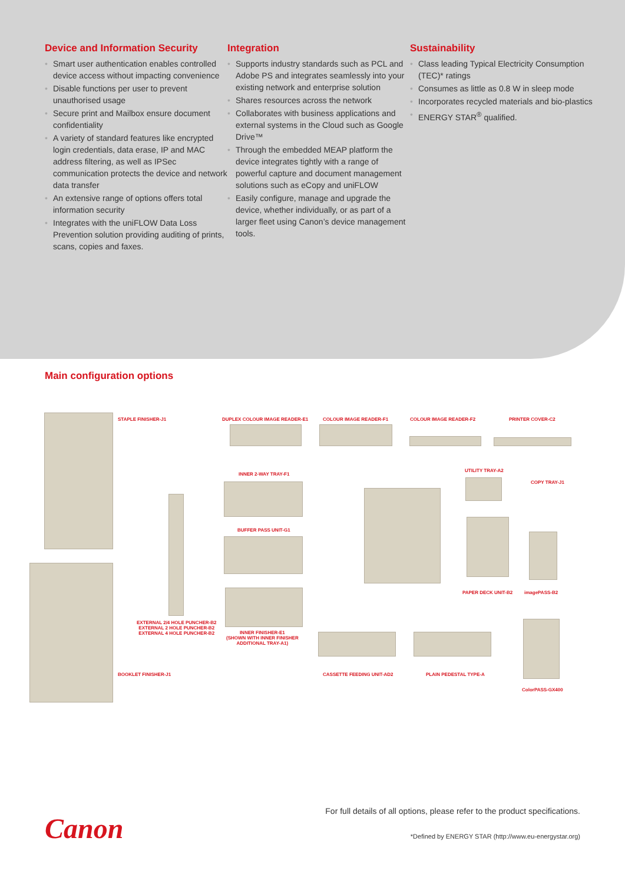Device and Information Security
• Smart user authentication enables controlled device access without impacting convenience
• Disable functions per user to prevent unauthorised usage
• Secure print and Mailbox ensure document confidentiality
• A variety of standard features like encrypted login credentials, data erase, IP and MAC address filtering, as well as IPSec communication protects the device and network data transfer
• An extensive range of options offers total information security
• Integrates with the uniFLOW Data Loss Prevention solution providing auditing of prints, scans, copies and faxes.
Integration
• Supports industry standards such as PCL and Adobe PS and integrates seamlessly into your existing network and enterprise solution
• Shares resources across the network
• Collaborates with business applications and external systems in the Cloud such as Google Drive™
• Through the embedded MEAP platform the device integrates tightly with a range of powerful capture and document management solutions such as eCopy and uniFLOW
• Easily configure, manage and upgrade the device, whether individually, or as part of a larger fleet using Canon’s device management tools.
Sustainability
• Class leading Typical Electricity Consumption (TEC)* ratings
• Consumes as little as 0.8 W in sleep mode
• Incorporates recycled materials and bio-plastics
• ENERGY STAR<sup>®</sup> qualified.
Main configuration options
STAPLE FINISHER-J1 DUPLEX COLOUR IMAGE READER-E1 COLOUR IMAGE READER-F1 COLOUR IMAGE READER-F2 PRINTER COVER-C2
INNER 2-WAY TRAY-F1
UTILITY TRAY-A2
COPY TRAY-J1
BUFFER PASS UNIT-G1
PAPER DECK UNIT-B2 imagePASS-B2
EXTERNAL 2/4 HOLE PUNCHER-B2
EXTERNAL 2 HOLE PUNCHER-B2
EXTERNAL 4 HOLE PUNCHER-B2
INNER FINISHER-E1
(SHOWN WITH INNER FINISHER
ADDITIONAL TRAY-A1)
BOOKLET FINISHER-J1 CASSETTE FEEDING UNIT-AD2 PLAIN PEDESTAL TYPE-A
ColorPASS-GX400
Canon
For full details of all options, please refer to the product specifications.
*Defined by ENERGY STAR (http://www.eu-energystar.org)